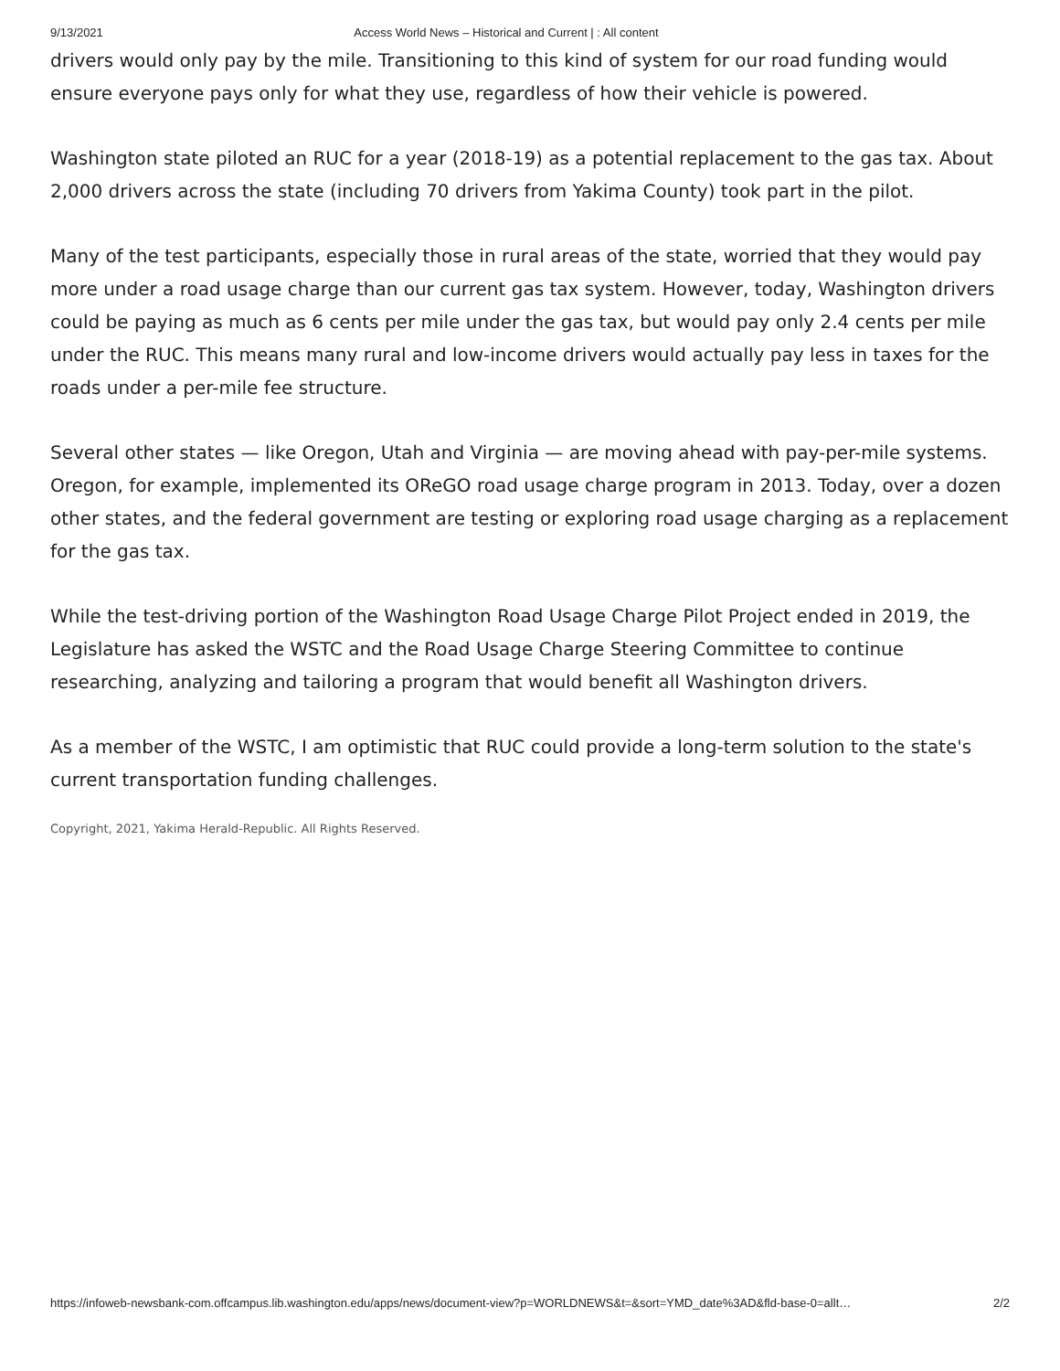9/13/2021 Access World News – Historical and Current | : All content
drivers would only pay by the mile. Transitioning to this kind of system for our road funding would ensure everyone pays only for what they use, regardless of how their vehicle is powered.
Washington state piloted an RUC for a year (2018-19) as a potential replacement to the gas tax. About 2,000 drivers across the state (including 70 drivers from Yakima County) took part in the pilot.
Many of the test participants, especially those in rural areas of the state, worried that they would pay more under a road usage charge than our current gas tax system. However, today, Washington drivers could be paying as much as 6 cents per mile under the gas tax, but would pay only 2.4 cents per mile under the RUC. This means many rural and low-income drivers would actually pay less in taxes for the roads under a per-mile fee structure.
Several other states — like Oregon, Utah and Virginia — are moving ahead with pay-per-mile systems. Oregon, for example, implemented its OReGO road usage charge program in 2013. Today, over a dozen other states, and the federal government are testing or exploring road usage charging as a replacement for the gas tax.
While the test-driving portion of the Washington Road Usage Charge Pilot Project ended in 2019, the Legislature has asked the WSTC and the Road Usage Charge Steering Committee to continue researching, analyzing and tailoring a program that would benefit all Washington drivers.
As a member of the WSTC, I am optimistic that RUC could provide a long-term solution to the state's current transportation funding challenges.
Copyright, 2021, Yakima Herald-Republic. All Rights Reserved.
https://infoweb-newsbank-com.offcampus.lib.washington.edu/apps/news/document-view?p=WORLDNEWS&t=&sort=YMD_date%3AD&fld-base-0=allt… 2/2